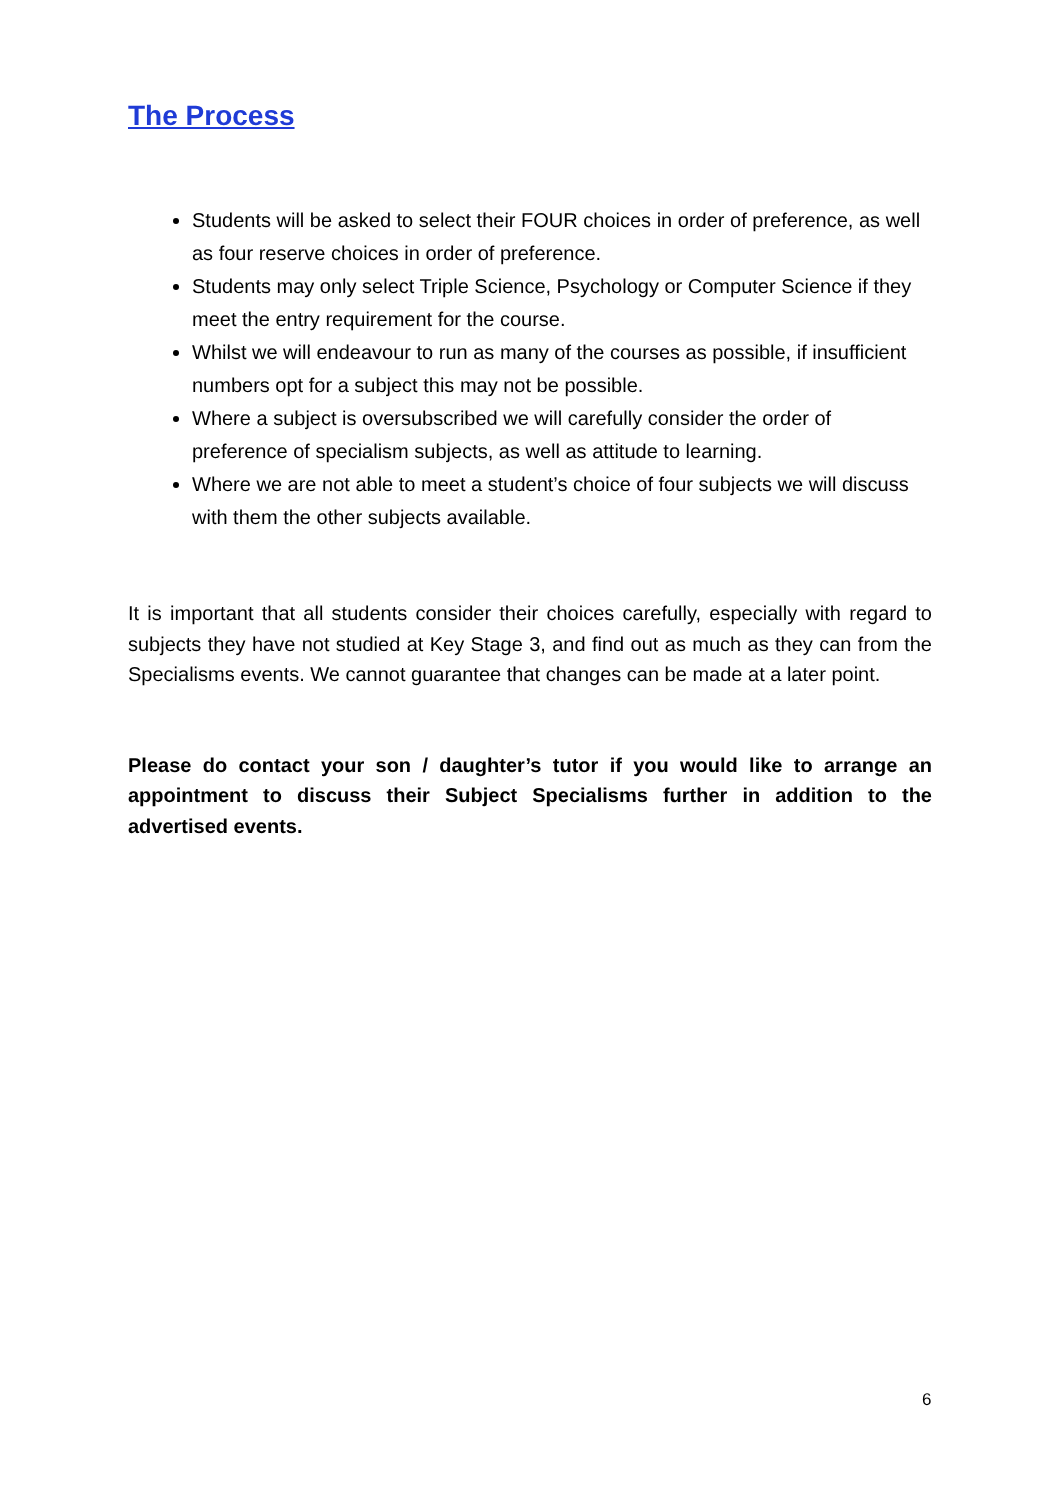The Process
Students will be asked to select their FOUR choices in order of preference, as well as four reserve choices in order of preference.
Students may only select Triple Science, Psychology or Computer Science if they meet the entry requirement for the course.
Whilst we will endeavour to run as many of the courses as possible, if insufficient numbers opt for a subject this may not be possible.
Where a subject is oversubscribed we will carefully consider the order of preference of specialism subjects, as well as attitude to learning.
Where we are not able to meet a student’s choice of four subjects we will discuss with them the other subjects available.
It is important that all students consider their choices carefully, especially with regard to subjects they have not studied at Key Stage 3, and find out as much as they can from the Specialisms events. We cannot guarantee that changes can be made at a later point.
Please do contact your son / daughter’s tutor if you would like to arrange an appointment to discuss their Subject Specialisms further in addition to the advertised events.
6